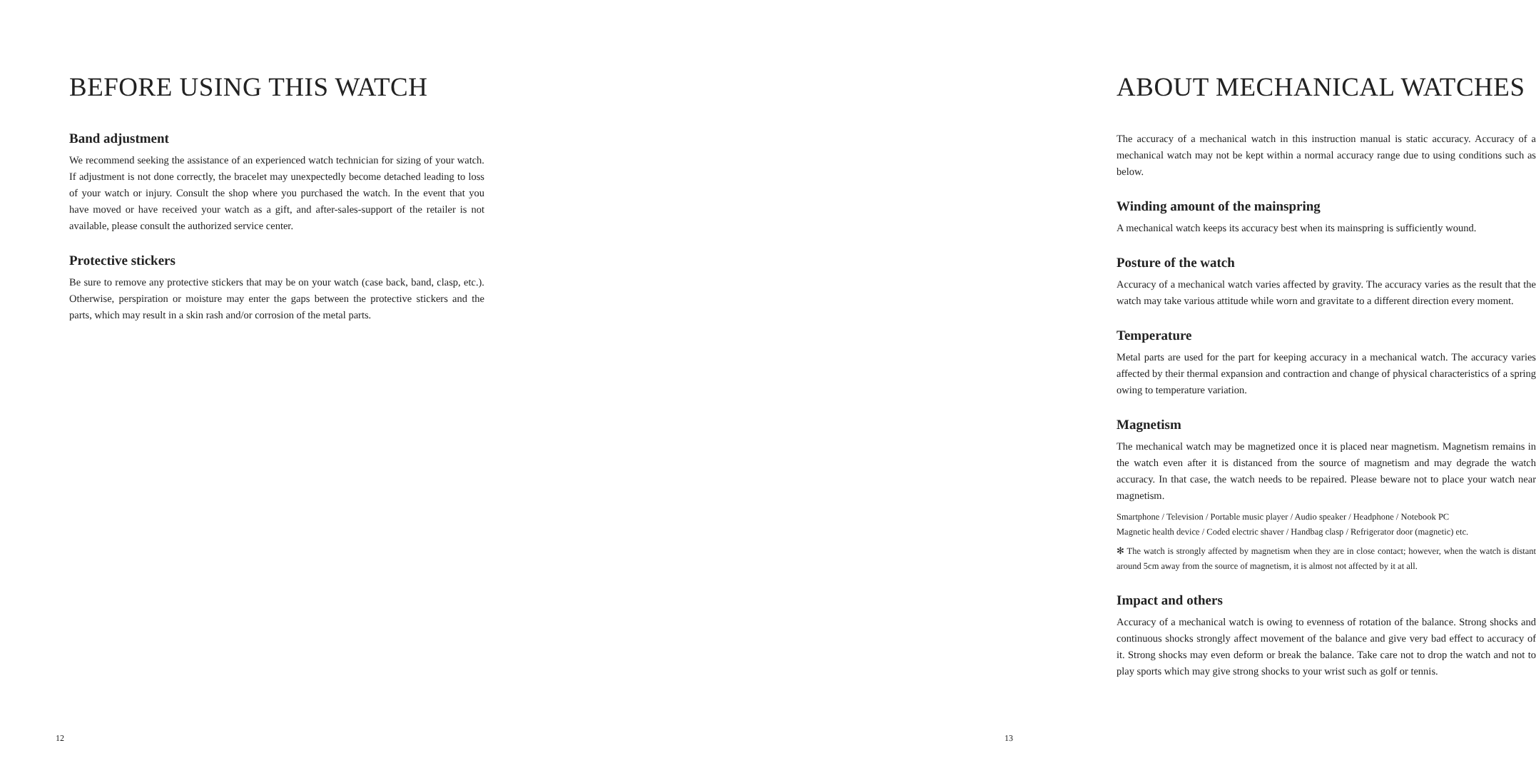BEFORE USING THIS WATCH
Band adjustment
We recommend seeking the assistance of an experienced watch technician for sizing of your watch. If adjustment is not done correctly, the bracelet may unexpectedly become detached leading to loss of your watch or injury. Consult the shop where you purchased the watch. In the event that you have moved or have received your watch as a gift, and after-sales-support of the retailer is not available, please consult the authorized service center.
Protective stickers
Be sure to remove any protective stickers that may be on your watch (case back, band, clasp, etc.). Otherwise, perspiration or moisture may enter the gaps between the protective stickers and the parts, which may result in a skin rash and/or corrosion of the metal parts.
12
ABOUT MECHANICAL WATCHES
The accuracy of a mechanical watch in this instruction manual is static accuracy. Accuracy of a mechanical watch may not be kept within a normal accuracy range due to using conditions such as below.
Winding amount of the mainspring
A mechanical watch keeps its accuracy best when its mainspring is sufficiently wound.
Posture of the watch
Accuracy of a mechanical watch varies affected by gravity. The accuracy varies as the result that the watch may take various attitude while worn and gravitate to a different direction every moment.
Temperature
Metal parts are used for the part for keeping accuracy in a mechanical watch. The accuracy varies affected by their thermal expansion and contraction and change of physical characteristics of a spring owing to temperature variation.
Magnetism
The mechanical watch may be magnetized once it is placed near magnetism. Magnetism remains in the watch even after it is distanced from the source of magnetism and may degrade the watch accuracy. In that case, the watch needs to be repaired. Please beware not to place your watch near magnetism.
Smartphone / Television / Portable music player / Audio speaker / Headphone / Notebook PC
Magnetic health device / Coded electric shaver / Handbag clasp / Refrigerator door (magnetic) etc.
✻ The watch is strongly affected by magnetism when they are in close contact; however, when the watch is distant around 5cm away from the source of magnetism, it is almost not affected by it at all.
Impact and others
Accuracy of a mechanical watch is owing to evenness of rotation of the balance. Strong shocks and continuous shocks strongly affect movement of the balance and give very bad effect to accuracy of it. Strong shocks may even deform or break the balance. Take care not to drop the watch and not to play sports which may give strong shocks to your wrist such as golf or tennis.
13